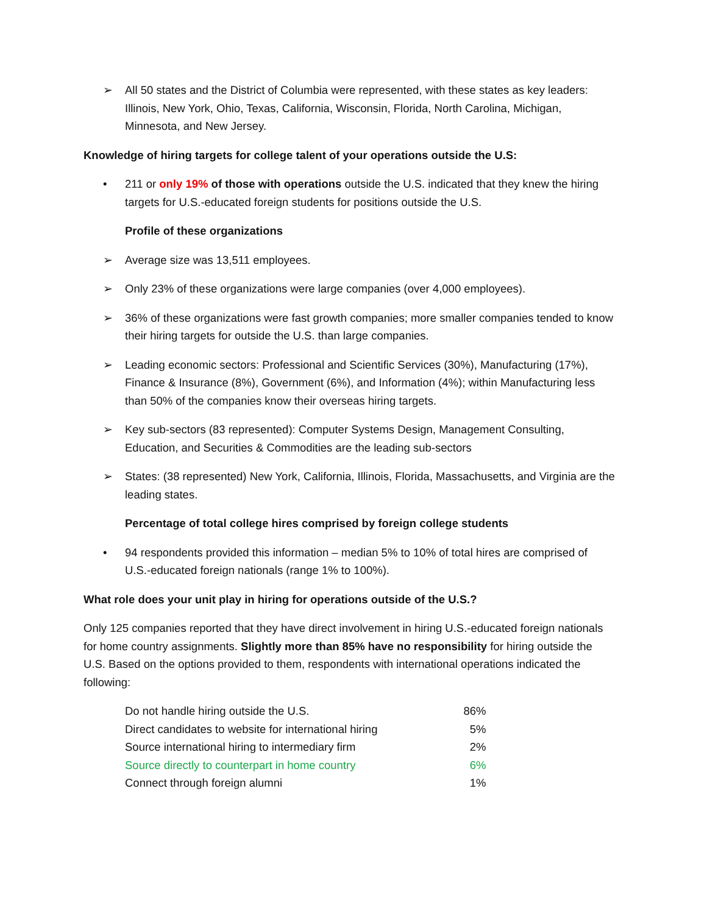➢ All 50 states and the District of Columbia were represented, with these states as key leaders: Illinois, New York, Ohio, Texas, California, Wisconsin, Florida, North Carolina, Michigan, Minnesota, and New Jersey.
Knowledge of hiring targets for college talent of your operations outside the U.S:
• 211 or only 19% of those with operations outside the U.S. indicated that they knew the hiring targets for U.S.-educated foreign students for positions outside the U.S.
Profile of these organizations
➢ Average size was 13,511 employees.
➢ Only 23% of these organizations were large companies (over 4,000 employees).
➢ 36% of these organizations were fast growth companies; more smaller companies tended to know their hiring targets for outside the U.S. than large companies.
➢ Leading economic sectors: Professional and Scientific Services (30%), Manufacturing (17%), Finance & Insurance (8%), Government (6%), and Information (4%); within Manufacturing less than 50% of the companies know their overseas hiring targets.
➢ Key sub-sectors (83 represented): Computer Systems Design, Management Consulting, Education, and Securities & Commodities are the leading sub-sectors
➢ States: (38 represented) New York, California, Illinois, Florida, Massachusetts, and Virginia are the leading states.
Percentage of total college hires comprised by foreign college students
• 94 respondents provided this information – median 5% to 10% of total hires are comprised of U.S.-educated foreign nationals (range 1% to 100%).
What role does your unit play in hiring for operations outside of the U.S.?
Only 125 companies reported that they have direct involvement in hiring U.S.-educated foreign nationals for home country assignments. Slightly more than 85% have no responsibility for hiring outside the U.S. Based on the options provided to them, respondents with international operations indicated the following:
| Do not handle hiring outside the U.S. | 86% |
| Direct candidates to website for international hiring | 5% |
| Source international hiring to intermediary firm | 2% |
| Source directly to counterpart in home country | 6% |
| Connect through foreign alumni | 1% |